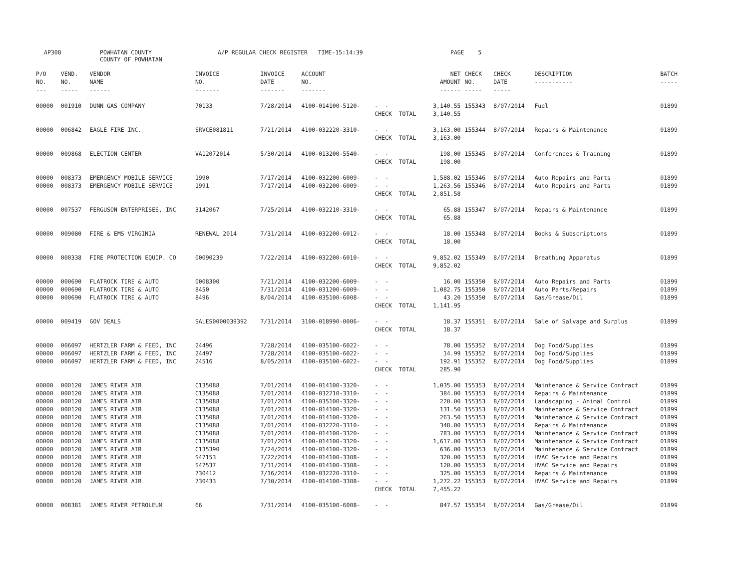AP308
POWHATAN COUNTY COUNTY OF POWHATAN
A/P REGULAR CHECK REGISTER TIME-15:14:39
PAGE 5
| P/O NO. --- | VEND. NO. ----- | VENDOR NAME ------ | INVOICE NO. ------- | INVOICE DATE ------- | ACCOUNT NO. ------- | | NET AMOUNT ------ | CHECK NO. ----- | CHECK DATE ----- | DESCRIPTION ----------- | BATCH ----- |
| --- | --- | --- | --- | --- | --- | --- | --- | --- | --- | --- | --- |
| 00000 | 001910 | DUNN GAS COMPANY | 70133 | 7/28/2014 | 4100-014100-5120- | - - CHECK TOTAL | 3,140.55 3,140.55 | 155343 | 8/07/2014 | Fuel | 01899 |
| 00000 | 006842 | EAGLE FIRE INC. | SRVCE081811 | 7/21/2014 | 4100-032220-3310- | - - CHECK TOTAL | 3,163.00 3,163.00 | 155344 | 8/07/2014 | Repairs & Maintenance | 01899 |
| 00000 | 009868 | ELECTION CENTER | VA12072014 | 5/30/2014 | 4100-013200-5540- | - - CHECK TOTAL | 198.00 198.00 | 155345 | 8/07/2014 | Conferences & Training | 01899 |
| 00000 00000 | 008373 008373 | EMERGENCY MOBILE SERVICE EMERGENCY MOBILE SERVICE | 1990 1991 | 7/17/2014 7/17/2014 | 4100-032200-6009- 4100-032200-6009- | - - - - CHECK TOTAL | 1,588.02 1,263.56 2,851.58 | 155346 155346 | 8/07/2014 8/07/2014 | Auto Repairs and Parts Auto Repairs and Parts | 01899 01899 |
| 00000 | 007537 | FERGUSON ENTERPRISES, INC | 3142067 | 7/25/2014 | 4100-032210-3310- | - - CHECK TOTAL | 65.88 65.88 | 155347 | 8/07/2014 | Repairs & Maintenance | 01899 |
| 00000 | 009080 | FIRE & EMS VIRGINIA | RENEWAL 2014 | 7/31/2014 | 4100-032200-6012- | - - CHECK TOTAL | 18.00 18.00 | 155348 | 8/07/2014 | Books & Subscriptions | 01899 |
| 00000 | 000338 | FIRE PROTECTION EQUIP. CO | 00090239 | 7/22/2014 | 4100-032200-6010- | - - CHECK TOTAL | 9,852.02 9,852.02 | 155349 | 8/07/2014 | Breathing Apparatus | 01899 |
| 00000 00000 00000 | 000690 000690 000690 | FLATROCK TIRE & AUTO FLATROCK TIRE & AUTO FLATROCK TIRE & AUTO | 0008300 8450 8496 | 7/21/2014 7/31/2014 8/04/2014 | 4100-032200-6009- 4100-031200-6009- 4100-035100-6008- | - - - - - - CHECK TOTAL | 16.00 1,082.75 43.20 1,141.95 | 155350 155350 155350 | 8/07/2014 8/07/2014 8/07/2014 | Auto Repairs and Parts Auto Parts/Repairs Gas/Grease/Oil | 01899 01899 01899 |
| 00000 | 009419 | GOV DEALS | SALES0000039392 | 7/31/2014 | 3100-018990-0006- | - - CHECK TOTAL | 18.37 18.37 | 155351 | 8/07/2014 | Sale of Salvage and Surplus | 01899 |
| 00000 00000 00000 | 006097 006097 006097 | HERTZLER FARM & FEED, INC HERTZLER FARM & FEED, INC HERTZLER FARM & FEED, INC | 24496 24497 24516 | 7/28/2014 7/28/2014 8/05/2014 | 4100-035100-6022- 4100-035100-6022- 4100-035100-6022- | - - - - - - CHECK TOTAL | 78.00 14.99 192.91 285.90 | 155352 155352 155352 | 8/07/2014 8/07/2014 8/07/2014 | Dog Food/Supplies Dog Food/Supplies Dog Food/Supplies | 01899 01899 01899 |
| 00000 00000 00000 00000 00000 00000 00000 00000 00000 00000 00000 00000 00000 | 000120 000120 000120 000120 000120 000120 000120 000120 000120 000120 000120 000120 000120 | JAMES RIVER AIR JAMES RIVER AIR JAMES RIVER AIR JAMES RIVER AIR JAMES RIVER AIR JAMES RIVER AIR JAMES RIVER AIR JAMES RIVER AIR JAMES RIVER AIR JAMES RIVER AIR JAMES RIVER AIR JAMES RIVER AIR JAMES RIVER AIR | C135088 C135088 C135088 C135088 C135088 C135088 C135088 C135088 C135390 S47153 S47537 730412 730433 | 7/01/2014 7/01/2014 7/01/2014 7/01/2014 7/01/2014 7/01/2014 7/01/2014 7/01/2014 7/24/2014 7/22/2014 7/31/2014 7/16/2014 7/30/2014 | 4100-014100-3320- 4100-032210-3310- 4100-035100-3320- 4100-014100-3320- 4100-014100-3320- 4100-032220-3310- 4100-014100-3320- 4100-014100-3320- 4100-014100-3320- 4100-014100-3308- 4100-014100-3308- 4100-032220-3310- 4100-014100-3308- | - - - - - - - - - - - - - - - - - - - - - - - - - - CHECK TOTAL | 1,035.00 384.00 220.00 131.50 263.50 348.00 783.00 1,617.00 636.00 320.00 120.00 325.00 1,272.22 7,455.22 | 155353 155353 155353 155353 155353 155353 155353 155353 155353 155353 155353 155353 155353 | 8/07/2014 8/07/2014 8/07/2014 8/07/2014 8/07/2014 8/07/2014 8/07/2014 8/07/2014 8/07/2014 8/07/2014 8/07/2014 8/07/2014 8/07/2014 | Maintenance & Service Contract Repairs & Maintenance Landscaping - Animal Control Maintenance & Service Contract Maintenance & Service Contract Repairs & Maintenance Maintenance & Service Contract Maintenance & Service Contract Maintenance & Service Contract HVAC Service and Repairs HVAC Service and Repairs Repairs & Maintenance HVAC Service and Repairs | 01899 01899 01899 01899 01899 01899 01899 01899 01899 01899 01899 01899 01899 |
| 00000 | 008381 | JAMES RIVER PETROLEUM | 66 | 7/31/2014 | 4100-035100-6008- | - - | 847.57 | 155354 | 8/07/2014 | Gas/Grease/Oil | 01899 |